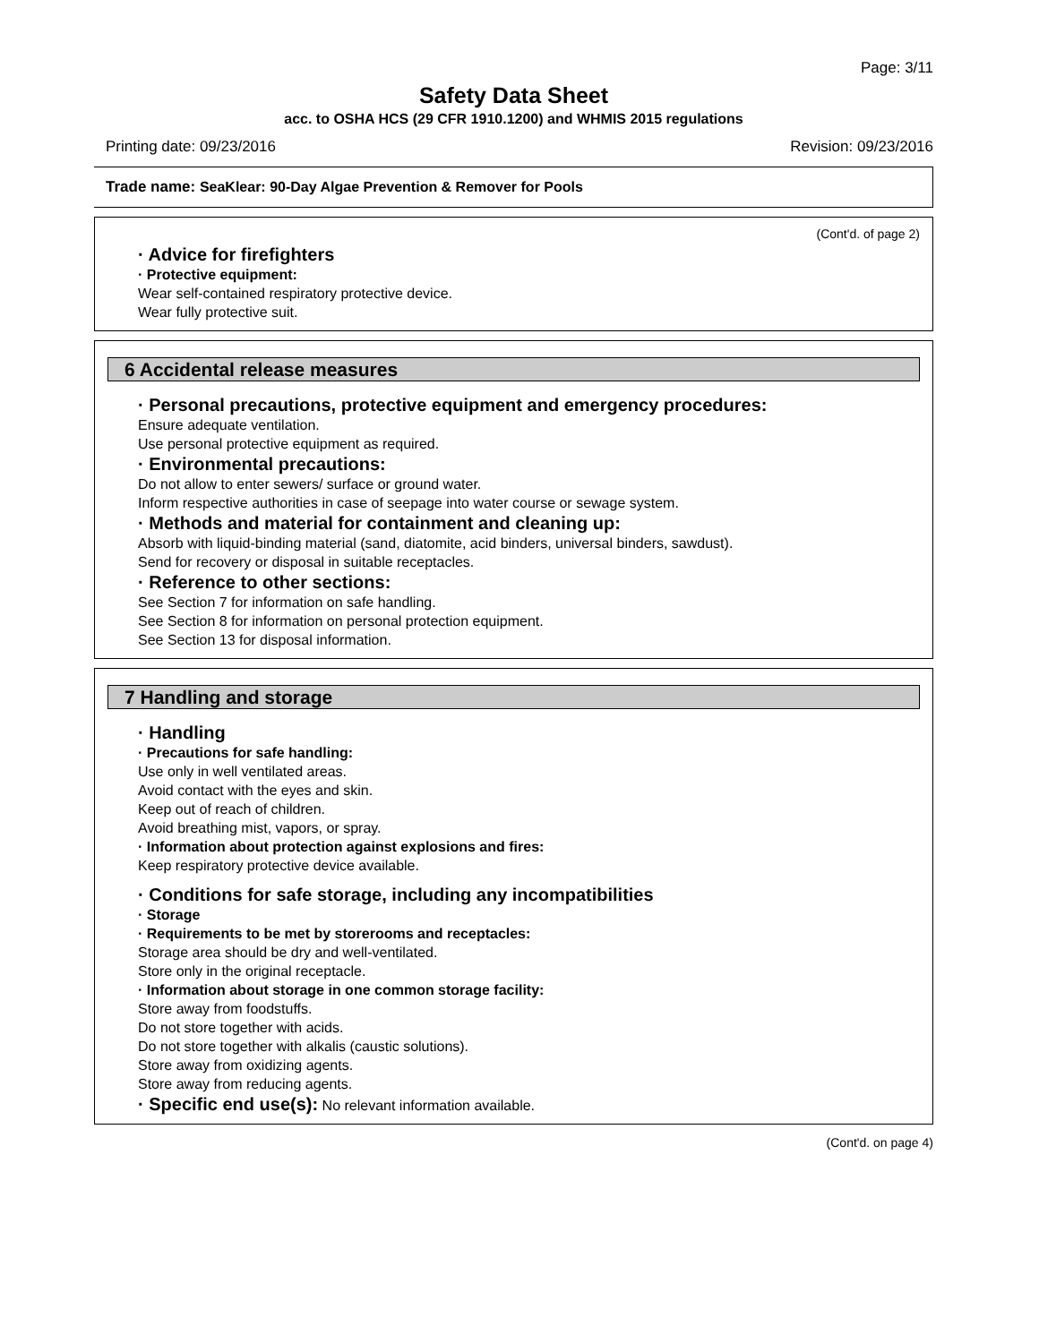Page: 3/11
Safety Data Sheet
acc. to OSHA HCS (29 CFR 1910.1200) and WHMIS 2015 regulations
Printing date: 09/23/2016 Revision: 09/23/2016
Trade name: SeaKlear: 90-Day Algae Prevention & Remover for Pools
(Cont'd. of page 2)
· Advice for firefighters
· Protective equipment:
Wear self-contained respiratory protective device.
Wear fully protective suit.
6 Accidental release measures
· Personal precautions, protective equipment and emergency procedures:
Ensure adequate ventilation.
Use personal protective equipment as required.
· Environmental precautions:
Do not allow to enter sewers/ surface or ground water.
Inform respective authorities in case of seepage into water course or sewage system.
· Methods and material for containment and cleaning up:
Absorb with liquid-binding material (sand, diatomite, acid binders, universal binders, sawdust).
Send for recovery or disposal in suitable receptacles.
· Reference to other sections:
See Section 7 for information on safe handling.
See Section 8 for information on personal protection equipment.
See Section 13 for disposal information.
7 Handling and storage
· Handling
· Precautions for safe handling:
Use only in well ventilated areas.
Avoid contact with the eyes and skin.
Keep out of reach of children.
Avoid breathing mist, vapors, or spray.
· Information about protection against explosions and fires:
Keep respiratory protective device available.
· Conditions for safe storage, including any incompatibilities
· Storage
· Requirements to be met by storerooms and receptacles:
Storage area should be dry and well-ventilated.
Store only in the original receptacle.
· Information about storage in one common storage facility:
Store away from foodstuffs.
Do not store together with acids.
Do not store together with alkalis (caustic solutions).
Store away from oxidizing agents.
Store away from reducing agents.
· Specific end use(s): No relevant information available.
(Cont'd. on page 4)